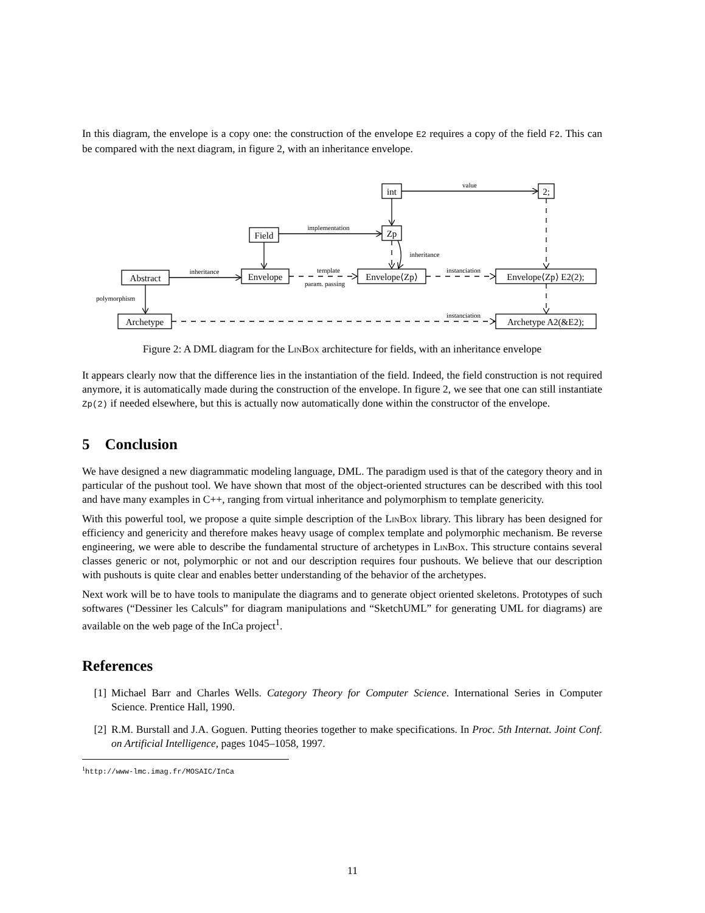In this diagram, the envelope is a copy one: the construction of the envelope E2 requires a copy of the field F2. This can be compared with the next diagram, in figure 2, with an inheritance envelope.
int
2;
Field
Zp
Abstract
Envelope
Envelope⟨Zp⟩
Envelope⟨Zp⟩ E2(2);
Archetype
Archetype A2(&E2);
value
implementation
inheritance
inheritance
template
param. passing
instanciation
polymorphism
instanciation
Figure 2: A DML diagram for the LinBox architecture for fields, with an inheritance envelope
It appears clearly now that the difference lies in the instantiation of the field. Indeed, the field construction is not required anymore, it is automatically made during the construction of the envelope. In figure 2, we see that one can still instantiate Zp(2) if needed elsewhere, but this is actually now automatically done within the constructor of the envelope.
5 Conclusion
We have designed a new diagrammatic modeling language, DML. The paradigm used is that of the category theory and in particular of the pushout tool. We have shown that most of the object-oriented structures can be described with this tool and have many examples in C++, ranging from virtual inheritance and polymorphism to template genericity.
With this powerful tool, we propose a quite simple description of the LinBox library. This library has been designed for efficiency and genericity and therefore makes heavy usage of complex template and polymorphic mechanism. Be reverse engineering, we were able to describe the fundamental structure of archetypes in LinBox. This structure contains several classes generic or not, polymorphic or not and our description requires four pushouts. We believe that our description with pushouts is quite clear and enables better understanding of the behavior of the archetypes.
Next work will be to have tools to manipulate the diagrams and to generate object oriented skeletons. Prototypes of such softwares (“Dessiner les Calculs” for diagram manipulations and “SketchUML” for generating UML for diagrams) are available on the web page of the InCa project<sup>1</sup>.
References
[1] Michael Barr and Charles Wells. Category Theory for Computer Science. International Series in Computer Science. Prentice Hall, 1990.
[2] R.M. Burstall and J.A. Goguen. Putting theories together to make specifications. In Proc. 5th Internat. Joint Conf. on Artificial Intelligence, pages 1045–1058, 1997.
<sup>1</sup> http://www-lmc.imag.fr/MOSAIC/InCa
11